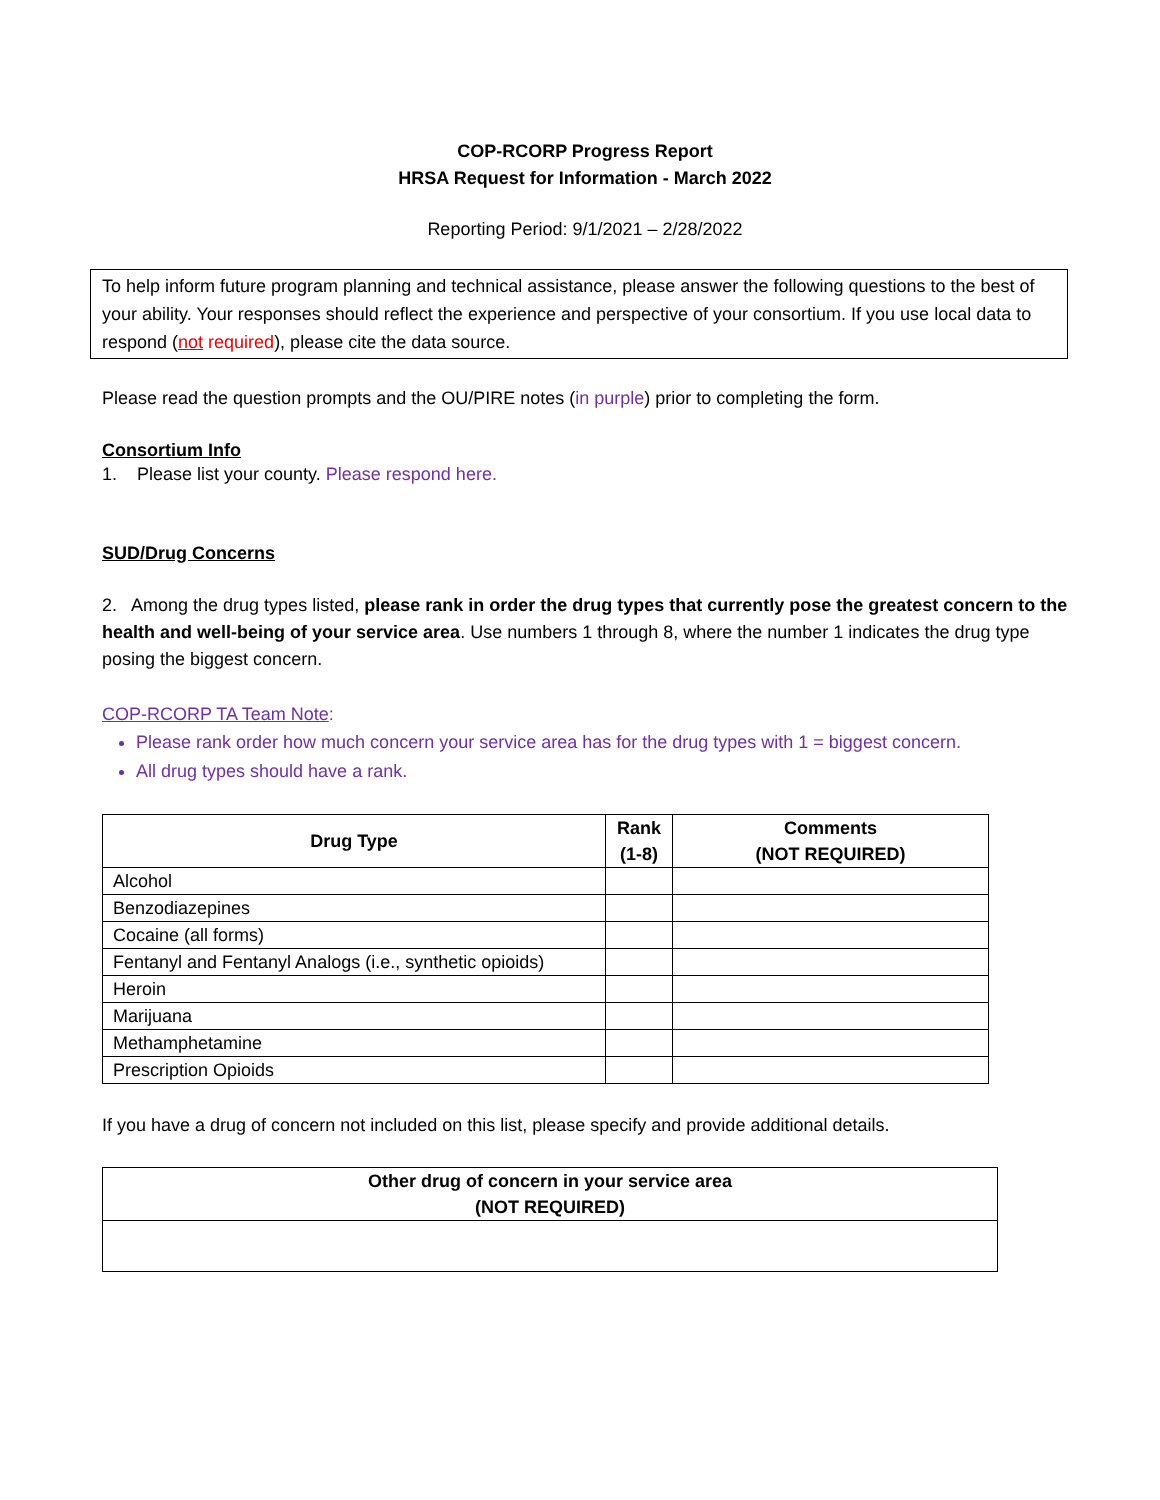COP-RCORP Progress Report
HRSA Request for Information - March 2022
Reporting Period: 9/1/2021 – 2/28/2022
To help inform future program planning and technical assistance, please answer the following questions to the best of your ability. Your responses should reflect the experience and perspective of your consortium. If you use local data to respond (not required), please cite the data source.
Please read the question prompts and the OU/PIRE notes (in purple) prior to completing the form.
Consortium Info
1. Please list your county. Please respond here.
SUD/Drug Concerns
2. Among the drug types listed, please rank in order the drug types that currently pose the greatest concern to the health and well-being of your service area. Use numbers 1 through 8, where the number 1 indicates the drug type posing the biggest concern.
COP-RCORP TA Team Note:
Please rank order how much concern your service area has for the drug types with 1 = biggest concern.
All drug types should have a rank.
| Drug Type | Rank (1-8) | Comments (NOT REQUIRED) |
| --- | --- | --- |
| Alcohol | | |
| Benzodiazepines | | |
| Cocaine (all forms) | | |
| Fentanyl and Fentanyl Analogs (i.e., synthetic opioids) | | |
| Heroin | | |
| Marijuana | | |
| Methamphetamine | | |
| Prescription Opioids | | |
If you have a drug of concern not included on this list, please specify and provide additional details.
| Other drug of concern in your service area (NOT REQUIRED) |
| --- |